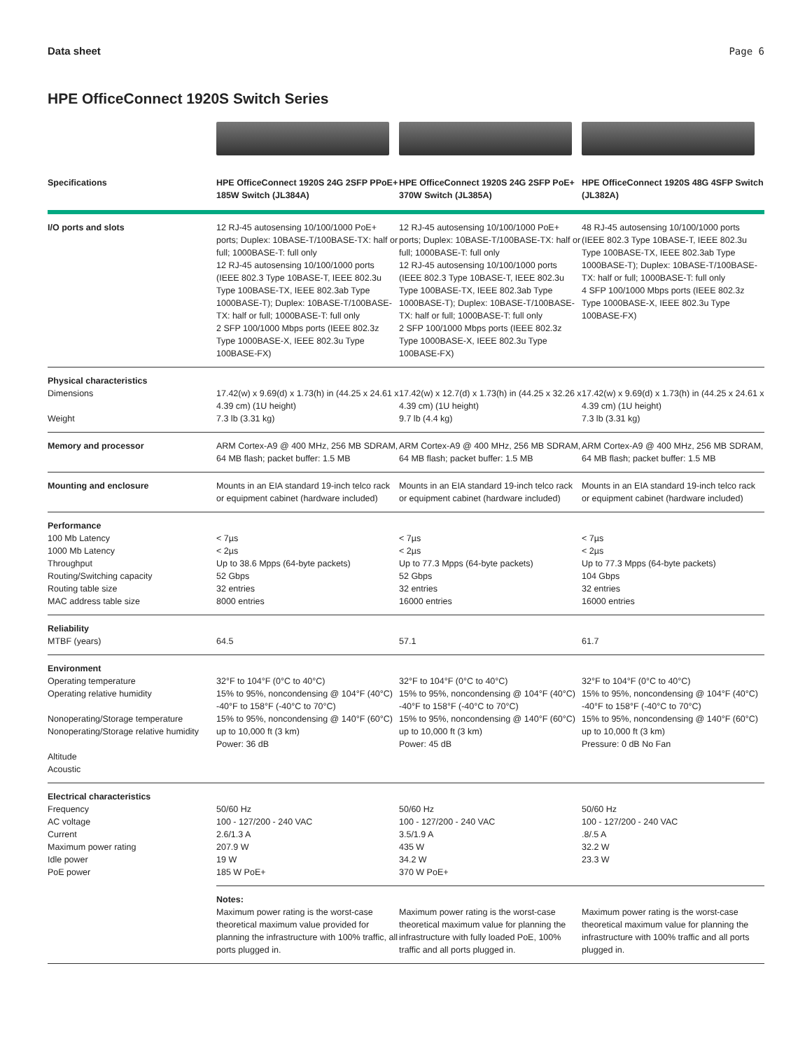Data sheet Page 6
HPE OfficeConnect 1920S Switch Series
| Specifications | HPE OfficeConnect 1920S 24G 2SFP PPoE+ 185W Switch (JL384A) | HPE OfficeConnect 1920S 24G 2SFP PoE+ 370W Switch (JL385A) | HPE OfficeConnect 1920S 48G 4SFP Switch (JL382A) |
| --- | --- | --- | --- |
| I/O ports and slots | 12 RJ-45 autosensing 10/100/1000 PoE+ ports; Duplex: 10BASE-T/100BASE-TX: half or full; 1000BASE-T: full only 12 RJ-45 autosensing 10/100/1000 ports (IEEE 802.3 Type 10BASE-T, IEEE 802.3u Type 100BASE-TX, IEEE 802.3ab Type 1000BASE-T); Duplex: 10BASE-T/100BASE-TX: half or full; 1000BASE-T: full only 2 SFP 100/1000 Mbps ports (IEEE 802.3z Type 1000BASE-X, IEEE 802.3u Type 100BASE-FX) | 12 RJ-45 autosensing 10/100/1000 PoE+ ports; Duplex: 10BASE-T/100BASE-TX: half or full; 1000BASE-T: full only 12 RJ-45 autosensing 10/100/1000 ports (IEEE 802.3 Type 10BASE-T, IEEE 802.3u Type 100BASE-TX, IEEE 802.3ab Type 1000BASE-T); Duplex: 10BASE-T/100BASE-TX: half or full; 1000BASE-T: full only 2 SFP 100/1000 Mbps ports (IEEE 802.3z Type 1000BASE-X, IEEE 802.3u Type 100BASE-FX) | 48 RJ-45 autosensing 10/100/1000 ports (IEEE 802.3 Type 10BASE-T, IEEE 802.3u Type 100BASE-TX, IEEE 802.3ab Type 1000BASE-T); Duplex: 10BASE-T/100BASE-TX: half or full; 1000BASE-T: full only 4 SFP 100/1000 Mbps ports (IEEE 802.3z Type 1000BASE-X, IEEE 802.3u Type 100BASE-FX) |
| Physical characteristics Dimensions Weight | 17.42(w) x 9.69(d) x 1.73(h) in (44.25 x 24.61 x 4.39 cm) (1U height) 7.3 lb (3.31 kg) | 17.42(w) x 12.7(d) x 1.73(h) in (44.25 x 32.26 x 4.39 cm) (1U height) 9.7 lb (4.4 kg) | 17.42(w) x 9.69(d) x 1.73(h) in (44.25 x 24.61 x 4.39 cm) (1U height) 7.3 lb (3.31 kg) |
| Memory and processor | ARM Cortex-A9 @ 400 MHz, 256 MB SDRAM, 64 MB flash; packet buffer: 1.5 MB | ARM Cortex-A9 @ 400 MHz, 256 MB SDRAM, 64 MB flash; packet buffer: 1.5 MB | ARM Cortex-A9 @ 400 MHz, 256 MB SDRAM, 64 MB flash; packet buffer: 1.5 MB |
| Mounting and enclosure | Mounts in an EIA standard 19-inch telco rack or equipment cabinet (hardware included) | Mounts in an EIA standard 19-inch telco rack or equipment cabinet (hardware included) | Mounts in an EIA standard 19-inch telco rack or equipment cabinet (hardware included) |
| Performance 100 Mb Latency 1000 Mb Latency Throughput Routing/Switching capacity Routing table size MAC address table size | < 7µs < 2µs Up to 38.6 Mpps (64-byte packets) 52 Gbps 32 entries 8000 entries | < 7µs < 2µs Up to 77.3 Mpps (64-byte packets) 52 Gbps 32 entries 16000 entries | < 7µs < 2µs Up to 77.3 Mpps (64-byte packets) 104 Gbps 32 entries 16000 entries |
| Reliability MTBF (years) | 64.5 | 57.1 | 61.7 |
| Environment Operating temperature Operating relative humidity Nonoperating/Storage temperature Nonoperating/Storage relative humidity Altitude Acoustic | 32°F to 104°F (0°C to 40°C) 15% to 95%, noncondensing @ 104°F (40°C) -40°F to 158°F (-40°C to 70°C) 15% to 95%, noncondensing @ 140°F (60°C) up to 10,000 ft (3 km) Power: 36 dB | 32°F to 104°F (0°C to 40°C) 15% to 95%, noncondensing @ 104°F (40°C) -40°F to 158°F (-40°C to 70°C) 15% to 95%, noncondensing @ 140°F (60°C) up to 10,000 ft (3 km) Power: 45 dB | 32°F to 104°F (0°C to 40°C) 15% to 95%, noncondensing @ 104°F (40°C) -40°F to 158°F (-40°C to 70°C) 15% to 95%, noncondensing @ 140°F (60°C) up to 10,000 ft (3 km) Pressure: 0 dB No Fan |
| Electrical characteristics Frequency AC voltage Current Maximum power rating Idle power PoE power | 50/60 Hz 100 - 127/200 - 240 VAC 2.6/1.3 A 207.9 W 19 W 185 W PoE+ | 50/60 Hz 100 - 127/200 - 240 VAC 3.5/1.9 A 435 W 34.2 W 370 W PoE+ | 50/60 Hz 100 - 127/200 - 240 VAC .8/.5 A 32.2 W 23.3 W |
| | Notes: Maximum power rating is the worst-case theoretical maximum value provided for planning the infrastructure with 100% traffic, all ports plugged in. | Maximum power rating is the worst-case theoretical maximum value for planning the infrastructure with fully loaded PoE, 100% traffic and all ports plugged in. | Maximum power rating is the worst-case theoretical maximum value for planning the infrastructure with 100% traffic and all ports plugged in. |